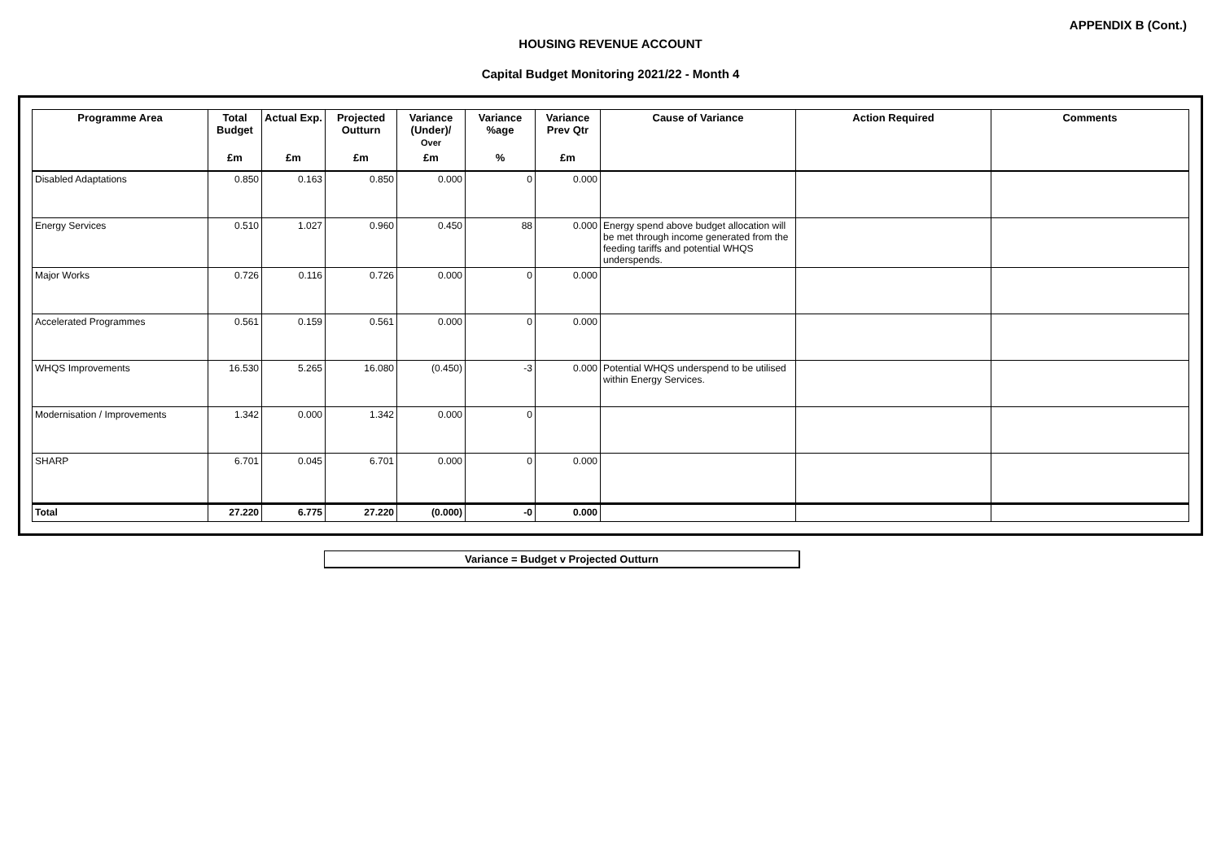APPENDIX B (Cont.)
HOUSING REVENUE ACCOUNT
Capital Budget Monitoring 2021/22 - Month 4
| Programme Area | Total Budget | Actual Exp. | Projected Outturn | Variance (Under)/ Over | Variance %age | Variance Prev Qtr | Cause of Variance | Action Required | Comments |
| --- | --- | --- | --- | --- | --- | --- | --- | --- | --- |
| | £m | £m | £m | £m | % | £m | | | |
| Disabled Adaptations | 0.850 | 0.163 | 0.850 | 0.000 | 0 | 0.000 | | | |
| Energy Services | 0.510 | 1.027 | 0.960 | 0.450 | 88 | 0.000 | Energy spend above budget allocation will be met through income generated from the feeding tariffs and potential WHQS underspends. | | |
| Major Works | 0.726 | 0.116 | 0.726 | 0.000 | 0 | 0.000 | | | |
| Accelerated Programmes | 0.561 | 0.159 | 0.561 | 0.000 | 0 | 0.000 | | | |
| WHQS Improvements | 16.530 | 5.265 | 16.080 | (0.450) | -3 | 0.000 | Potential WHQS underspend to be utilised within Energy Services. | | |
| Modernisation / Improvements | 1.342 | 0.000 | 1.342 | 0.000 | 0 | | | | |
| SHARP | 6.701 | 0.045 | 6.701 | 0.000 | 0 | 0.000 | | | |
| Total | 27.220 | 6.775 | 27.220 | (0.000) | -0 | 0.000 | | | |
Variance = Budget v Projected Outturn